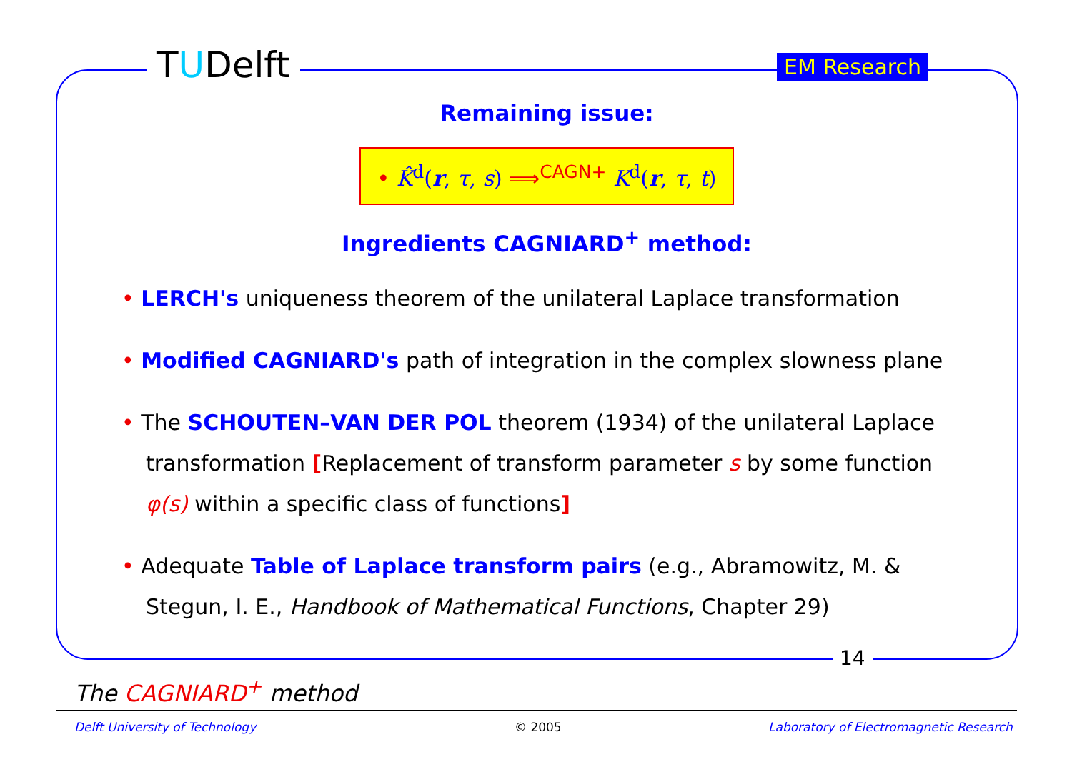TUDelft EM Research
Remaining issue:
• K̂<sup>d</sup>(r, τ, s) ⟹<sup>CAGN+</sup> K<sup>d</sup>(r, τ, t)
Ingredients CAGNIARD<sup>+</sup> method:
• LERCH's uniqueness theorem of the unilateral Laplace transformation
• Modified CAGNIARD's path of integration in the complex slowness plane
• The SCHOUTEN–VAN DER POL theorem (1934) of the unilateral Laplace transformation [Replacement of transform parameter s by some function φ(s) within a specific class of functions]
• Adequate Table of Laplace transform pairs (e.g., Abramowitz, M. & Stegun, I. E., Handbook of Mathematical Functions, Chapter 29)
14
The CAGNIARD<sup>+</sup> method
Delft University of Technology © 2005
Laboratory of Electromagnetic Research